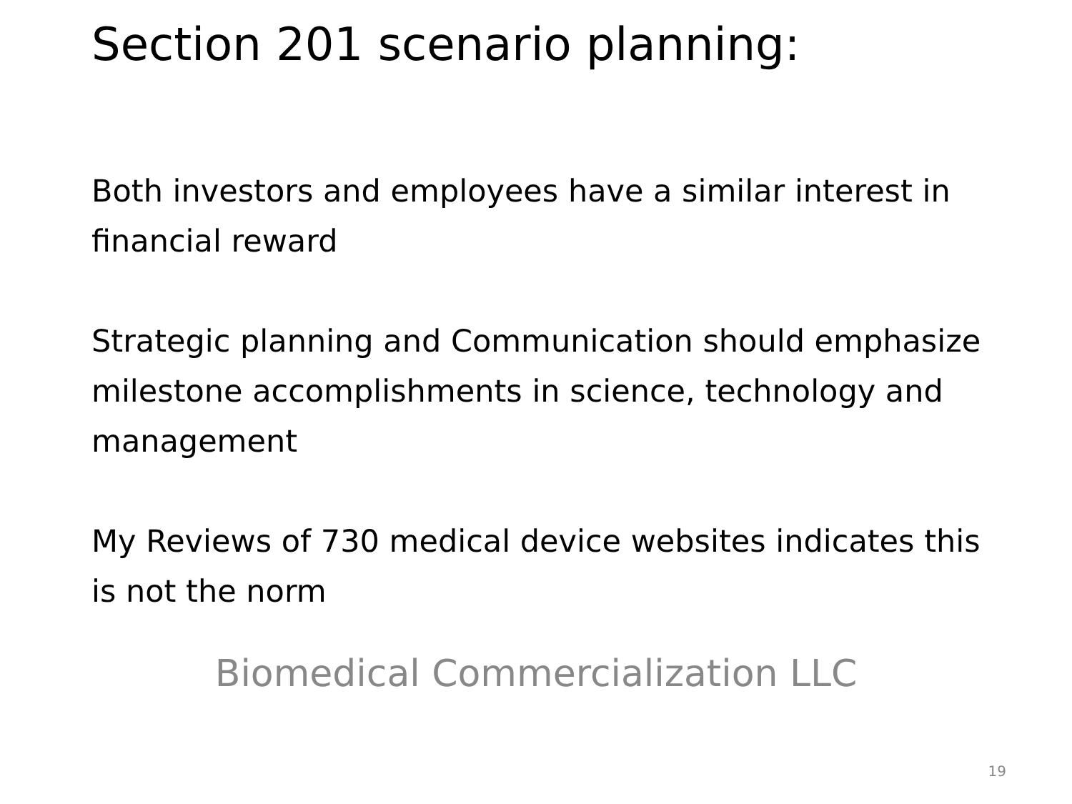Section 201 scenario planning:
Both investors and employees have a similar interest in financial reward
Strategic planning and Communication should emphasize milestone accomplishments in science, technology and management
My Reviews of 730 medical device websites indicates this is not the norm
Biomedical Commercialization LLC
19